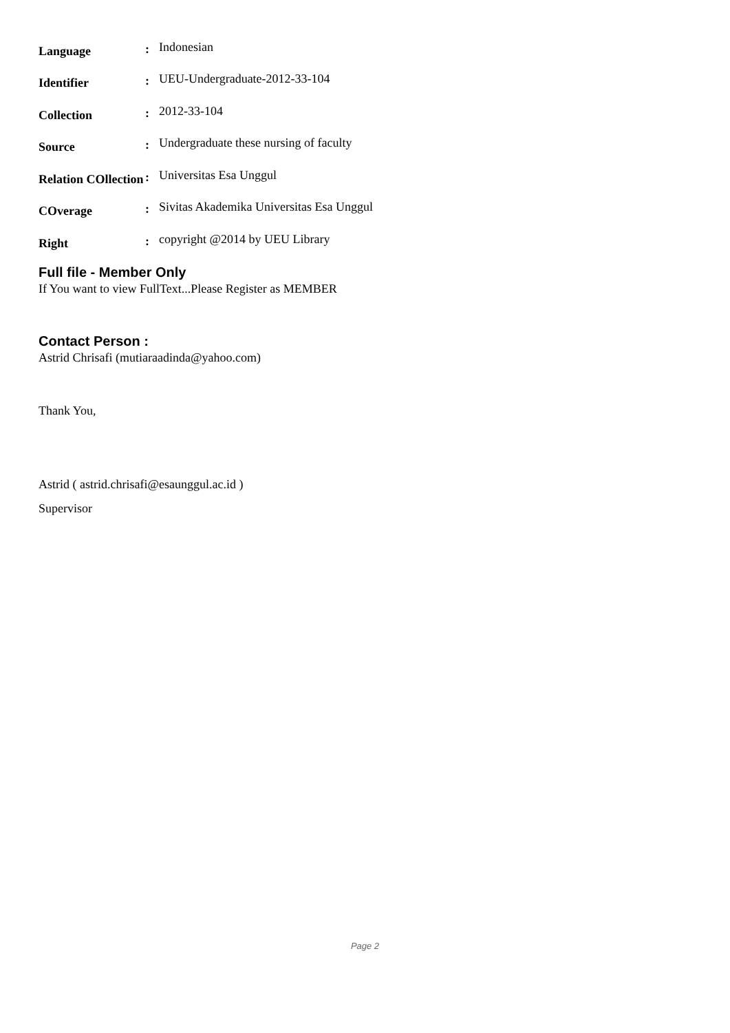| Language | : | Indonesian |
| Identifier | : | UEU-Undergraduate-2012-33-104 |
| Collection | : | 2012-33-104 |
| Source | : | Undergraduate these nursing of faculty |
| Relation COllection | : | Universitas Esa Unggul |
| COverage | : | Sivitas Akademika Universitas Esa Unggul |
| Right | : | copyright @2014 by UEU Library |
Full file - Member Only
If You want to view FullText...Please Register as MEMBER
Contact Person :
Astrid Chrisafi (mutiaraadinda@yahoo.com)
Thank You,
Astrid ( astrid.chrisafi@esaunggul.ac.id )
Supervisor
Page 2